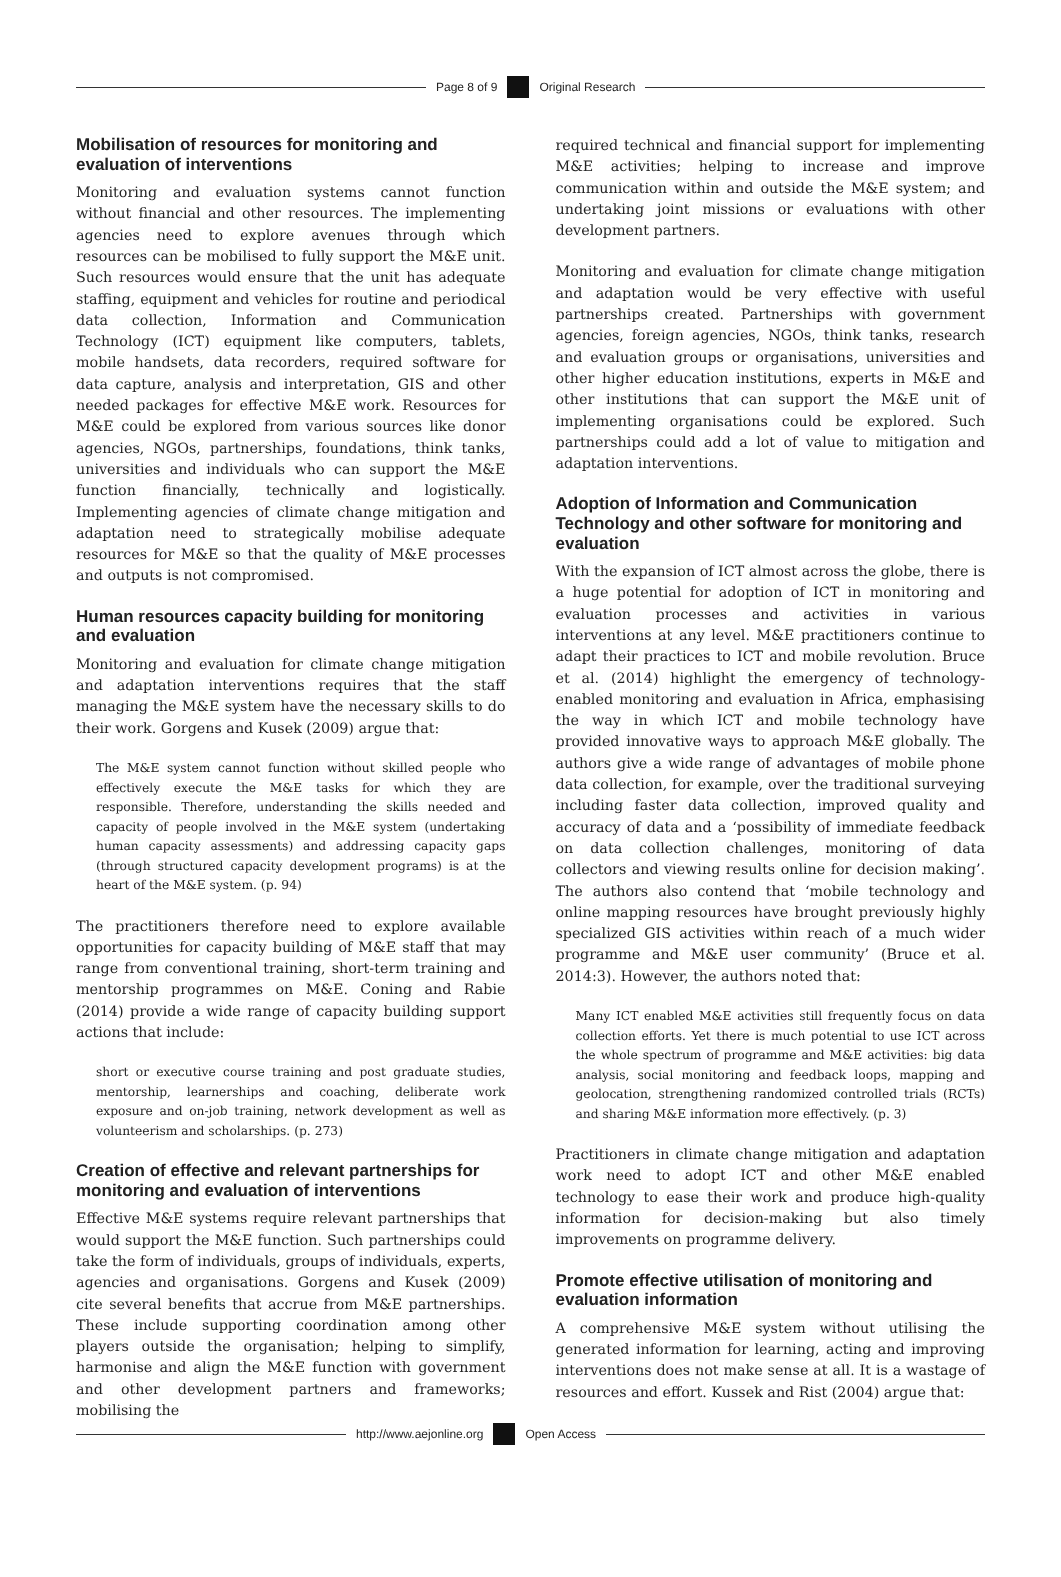Page 8 of 9 Original Research
Mobilisation of resources for monitoring and evaluation of interventions
Monitoring and evaluation systems cannot function without financial and other resources. The implementing agencies need to explore avenues through which resources can be mobilised to fully support the M&E unit. Such resources would ensure that the unit has adequate staffing, equipment and vehicles for routine and periodical data collection, Information and Communication Technology (ICT) equipment like computers, tablets, mobile handsets, data recorders, required software for data capture, analysis and interpretation, GIS and other needed packages for effective M&E work. Resources for M&E could be explored from various sources like donor agencies, NGOs, partnerships, foundations, think tanks, universities and individuals who can support the M&E function financially, technically and logistically. Implementing agencies of climate change mitigation and adaptation need to strategically mobilise adequate resources for M&E so that the quality of M&E processes and outputs is not compromised.
Human resources capacity building for monitoring and evaluation
Monitoring and evaluation for climate change mitigation and adaptation interventions requires that the staff managing the M&E system have the necessary skills to do their work. Gorgens and Kusek (2009) argue that:
The M&E system cannot function without skilled people who effectively execute the M&E tasks for which they are responsible. Therefore, understanding the skills needed and capacity of people involved in the M&E system (undertaking human capacity assessments) and addressing capacity gaps (through structured capacity development programs) is at the heart of the M&E system. (p. 94)
The practitioners therefore need to explore available opportunities for capacity building of M&E staff that may range from conventional training, short-term training and mentorship programmes on M&E. Coning and Rabie (2014) provide a wide range of capacity building support actions that include:
short or executive course training and post graduate studies, mentorship, learnerships and coaching, deliberate work exposure and on-job training, network development as well as volunteerism and scholarships. (p. 273)
Creation of effective and relevant partnerships for monitoring and evaluation of interventions
Effective M&E systems require relevant partnerships that would support the M&E function. Such partnerships could take the form of individuals, groups of individuals, experts, agencies and organisations. Gorgens and Kusek (2009) cite several benefits that accrue from M&E partnerships. These include supporting coordination among other players outside the organisation; helping to simplify, harmonise and align the M&E function with government and other development partners and frameworks; mobilising the
required technical and financial support for implementing M&E activities; helping to increase and improve communication within and outside the M&E system; and undertaking joint missions or evaluations with other development partners.
Monitoring and evaluation for climate change mitigation and adaptation would be very effective with useful partnerships created. Partnerships with government agencies, foreign agencies, NGOs, think tanks, research and evaluation groups or organisations, universities and other higher education institutions, experts in M&E and other institutions that can support the M&E unit of implementing organisations could be explored. Such partnerships could add a lot of value to mitigation and adaptation interventions.
Adoption of Information and Communication Technology and other software for monitoring and evaluation
With the expansion of ICT almost across the globe, there is a huge potential for adoption of ICT in monitoring and evaluation processes and activities in various interventions at any level. M&E practitioners continue to adapt their practices to ICT and mobile revolution. Bruce et al. (2014) highlight the emergency of technology-enabled monitoring and evaluation in Africa, emphasising the way in which ICT and mobile technology have provided innovative ways to approach M&E globally. The authors give a wide range of advantages of mobile phone data collection, for example, over the traditional surveying including faster data collection, improved quality and accuracy of data and a ‘possibility of immediate feedback on data collection challenges, monitoring of data collectors and viewing results online for decision making’. The authors also contend that ‘mobile technology and online mapping resources have brought previously highly specialized GIS activities within reach of a much wider programme and M&E user community’ (Bruce et al. 2014:3). However, the authors noted that:
Many ICT enabled M&E activities still frequently focus on data collection efforts. Yet there is much potential to use ICT across the whole spectrum of programme and M&E activities: big data analysis, social monitoring and feedback loops, mapping and geolocation, strengthening randomized controlled trials (RCTs) and sharing M&E information more effectively. (p. 3)
Practitioners in climate change mitigation and adaptation work need to adopt ICT and other M&E enabled technology to ease their work and produce high-quality information for decision-making but also timely improvements on programme delivery.
Promote effective utilisation of monitoring and evaluation information
A comprehensive M&E system without utilising the generated information for learning, acting and improving interventions does not make sense at all. It is a wastage of resources and effort. Kussek and Rist (2004) argue that:
http://www.aejonline.org Open Access